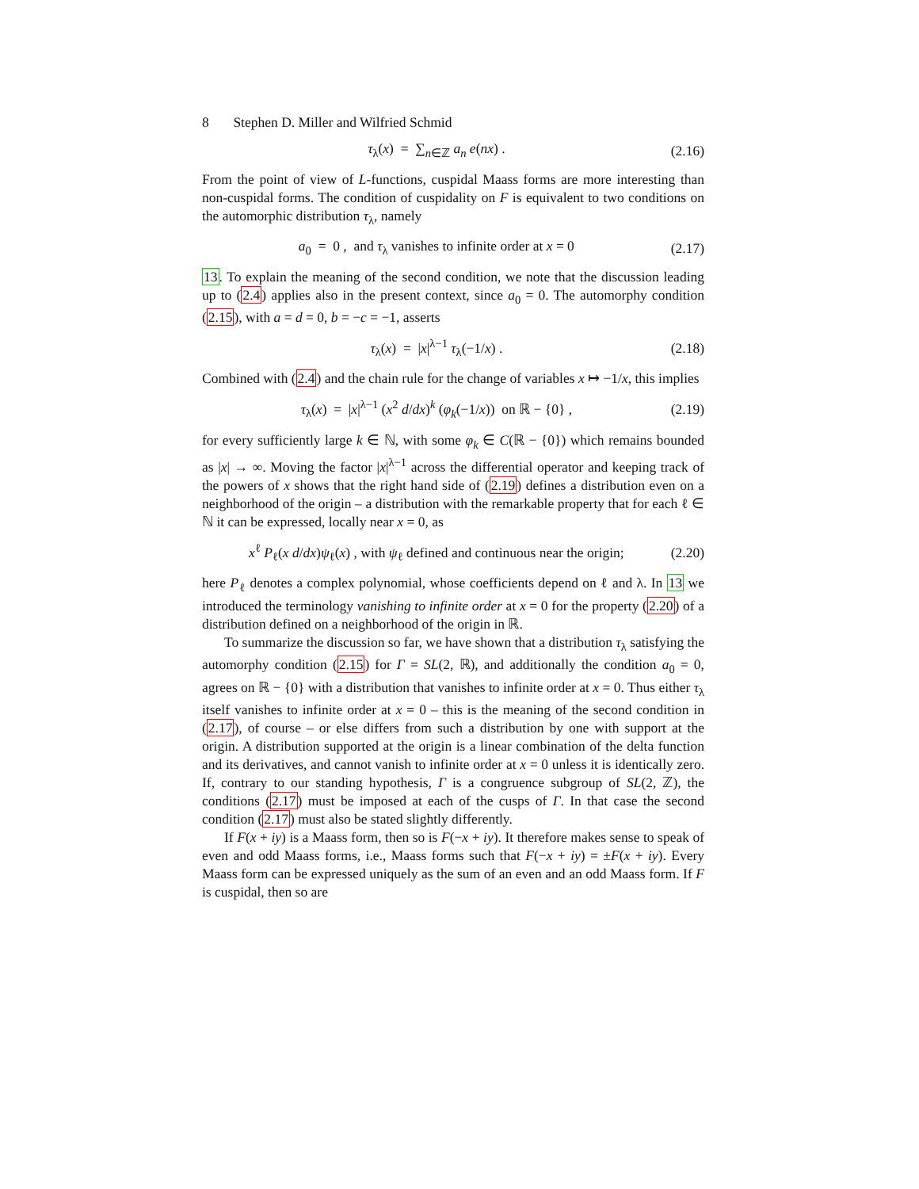8 Stephen D. Miller and Wilfried Schmid
τ<sub>λ</sub>(x) = ∑<sub>n∈ℤ</sub> a<sub>n</sub> e(nx) . (2.16)
From the point of view of L-functions, cuspidal Maass forms are more interesting than non-cuspidal forms. The condition of cuspidality on F is equivalent to two conditions on the automorphic distribution τ<sub>λ</sub>, namely
a<sub>0</sub> = 0 , and τ<sub>λ</sub> vanishes to infinite order at x = 0 (2.17)
13. To explain the meaning of the second condition, we note that the discussion leading up to (2.4) applies also in the present context, since a<sub>0</sub> = 0. The automorphy condition (2.15), with a = d = 0, b = −c = −1, asserts
τ<sub>λ</sub>(x) = |x|<sup>λ−1</sup> τ<sub>λ</sub>(−1/x) . (2.18)
Combined with (2.4) and the chain rule for the change of variables x ↦ −1/x, this implies
τ<sub>λ</sub>(x) = |x|<sup>λ−1</sup> (x<sup>2</sup> d/dx)<sup>k</sup> (φ<sub>k</sub>(−1/x)) on ℝ − {0} , (2.19)
for every sufficiently large k ∈ ℕ, with some φ<sub>k</sub> ∈ C(ℝ − {0}) which remains bounded as |x| → ∞. Moving the factor |x|<sup>λ−1</sup> across the differential operator and keeping track of the powers of x shows that the right hand side of (2.19) defines a distribution even on a neighborhood of the origin – a distribution with the remarkable property that for each ℓ ∈ ℕ it can be expressed, locally near x = 0, as
x<sup>ℓ</sup> P<sub>ℓ</sub>(x d/dx)ψ<sub>ℓ</sub>(x) , with ψ<sub>ℓ</sub> defined and continuous near the origin; (2.20)
here P<sub>ℓ</sub> denotes a complex polynomial, whose coefficients depend on ℓ and λ. In 13 we introduced the terminology vanishing to infinite order at x = 0 for the property (2.20) of a distribution defined on a neighborhood of the origin in ℝ.
To summarize the discussion so far, we have shown that a distribution τ<sub>λ</sub> satisfying the automorphy condition (2.15) for Γ = SL(2, ℝ), and additionally the condition a<sub>0</sub> = 0, agrees on ℝ − {0} with a distribution that vanishes to infinite order at x = 0. Thus either τ<sub>λ</sub> itself vanishes to infinite order at x = 0 – this is the meaning of the second condition in (2.17), of course – or else differs from such a distribution by one with support at the origin. A distribution supported at the origin is a linear combination of the delta function and its derivatives, and cannot vanish to infinite order at x = 0 unless it is identically zero. If, contrary to our standing hypothesis, Γ is a congruence subgroup of SL(2, ℤ), the conditions (2.17) must be imposed at each of the cusps of Γ. In that case the second condition (2.17) must also be stated slightly differently.
If F(x + iy) is a Maass form, then so is F(−x + iy). It therefore makes sense to speak of even and odd Maass forms, i.e., Maass forms such that F(−x + iy) = ±F(x + iy). Every Maass form can be expressed uniquely as the sum of an even and an odd Maass form. If F is cuspidal, then so are